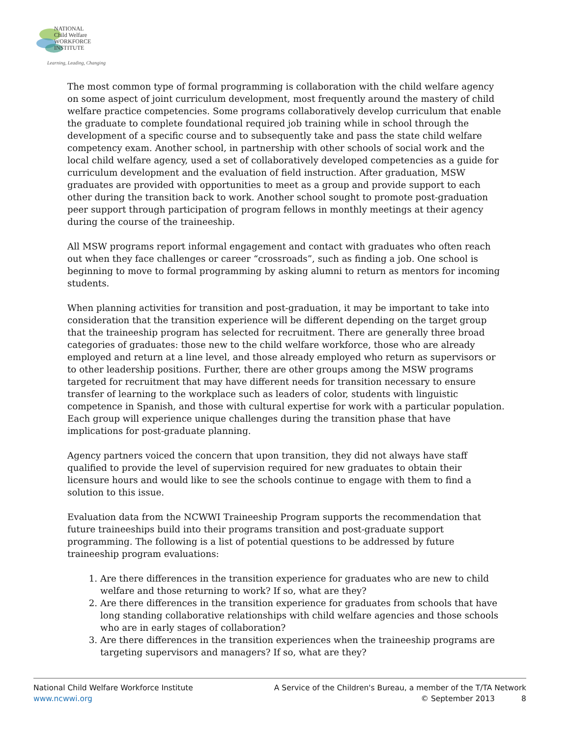NATIONAL
Child Welfare
WORKFORCE
INSTITUTE
Learning, Leading, Changing
The most common type of formal programming is collaboration with the child welfare agency on some aspect of joint curriculum development, most frequently around the mastery of child welfare practice competencies. Some programs collaboratively develop curriculum that enable the graduate to complete foundational required job training while in school through the development of a specific course and to subsequently take and pass the state child welfare competency exam. Another school, in partnership with other schools of social work and the local child welfare agency, used a set of collaboratively developed competencies as a guide for curriculum development and the evaluation of field instruction. After graduation, MSW graduates are provided with opportunities to meet as a group and provide support to each other during the transition back to work. Another school sought to promote post-graduation peer support through participation of program fellows in monthly meetings at their agency during the course of the traineeship.
All MSW programs report informal engagement and contact with graduates who often reach out when they face challenges or career “crossroads”, such as finding a job. One school is beginning to move to formal programming by asking alumni to return as mentors for incoming students.
When planning activities for transition and post-graduation, it may be important to take into consideration that the transition experience will be different depending on the target group that the traineeship program has selected for recruitment. There are generally three broad categories of graduates: those new to the child welfare workforce, those who are already employed and return at a line level, and those already employed who return as supervisors or to other leadership positions. Further, there are other groups among the MSW programs targeted for recruitment that may have different needs for transition necessary to ensure transfer of learning to the workplace such as leaders of color, students with linguistic competence in Spanish, and those with cultural expertise for work with a particular population. Each group will experience unique challenges during the transition phase that have implications for post-graduate planning.
Agency partners voiced the concern that upon transition, they did not always have staff qualified to provide the level of supervision required for new graduates to obtain their licensure hours and would like to see the schools continue to engage with them to find a solution to this issue.
Evaluation data from the NCWWI Traineeship Program supports the recommendation that future traineeships build into their programs transition and post-graduate support programming. The following is a list of potential questions to be addressed by future traineeship program evaluations:
1. Are there differences in the transition experience for graduates who are new to child welfare and those returning to work? If so, what are they?
2. Are there differences in the transition experience for graduates from schools that have long standing collaborative relationships with child welfare agencies and those schools who are in early stages of collaboration?
3. Are there differences in the transition experiences when the traineeship programs are targeting supervisors and managers? If so, what are they?
National Child Welfare Workforce Institute
www.ncwwi.org
A Service of the Children's Bureau, a member of the T/TA Network
© September 2013 8